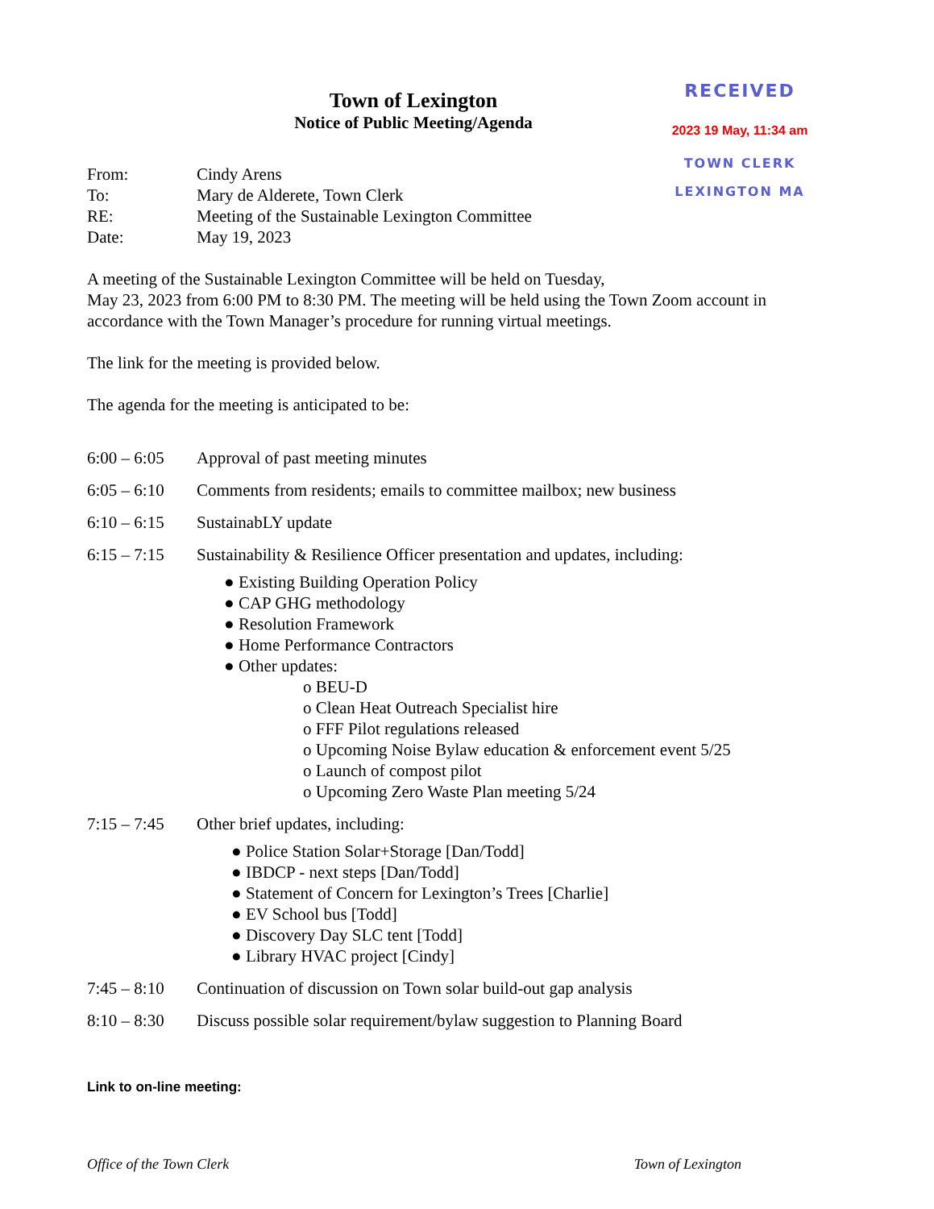Town of Lexington
Notice of Public Meeting/Agenda
RECEIVED
2023 19 May, 11:34 am
TOWN CLERK
LEXINGTON MA
From: Cindy Arens
To: Mary de Alderete, Town Clerk
RE: Meeting of the Sustainable Lexington Committee
Date: May 19, 2023
A meeting of the Sustainable Lexington Committee will be held on Tuesday,
May 23, 2023 from 6:00 PM to 8:30 PM. The meeting will be held using the Town Zoom account in accordance with the Town Manager’s procedure for running virtual meetings.
The link for the meeting is provided below.
The agenda for the meeting is anticipated to be:
6:00 – 6:05
Approval of past meeting minutes
6:05 – 6:10
Comments from residents; emails to committee mailbox; new business
6:10 – 6:15
SustainabLY update
6:15 – 7:15
Sustainability & Resilience Officer presentation and updates, including:
● Existing Building Operation Policy
● CAP GHG methodology
● Resolution Framework
● Home Performance Contractors
● Other updates:
o BEU-D
o Clean Heat Outreach Specialist hire
o FFF Pilot regulations released
o Upcoming Noise Bylaw education & enforcement event 5/25
o Launch of compost pilot
o Upcoming Zero Waste Plan meeting 5/24
7:15 – 7:45
Other brief updates, including:
● Police Station Solar+Storage [Dan/Todd]
● IBDCP - next steps [Dan/Todd]
● Statement of Concern for Lexington’s Trees [Charlie]
● EV School bus [Todd]
● Discovery Day SLC tent [Todd]
● Library HVAC project [Cindy]
7:45 – 8:10
Continuation of discussion on Town solar build-out gap analysis
8:10 – 8:30
Discuss possible solar requirement/bylaw suggestion to Planning Board
Link to on-line meeting:
Office of the Town Clerk Town of Lexington